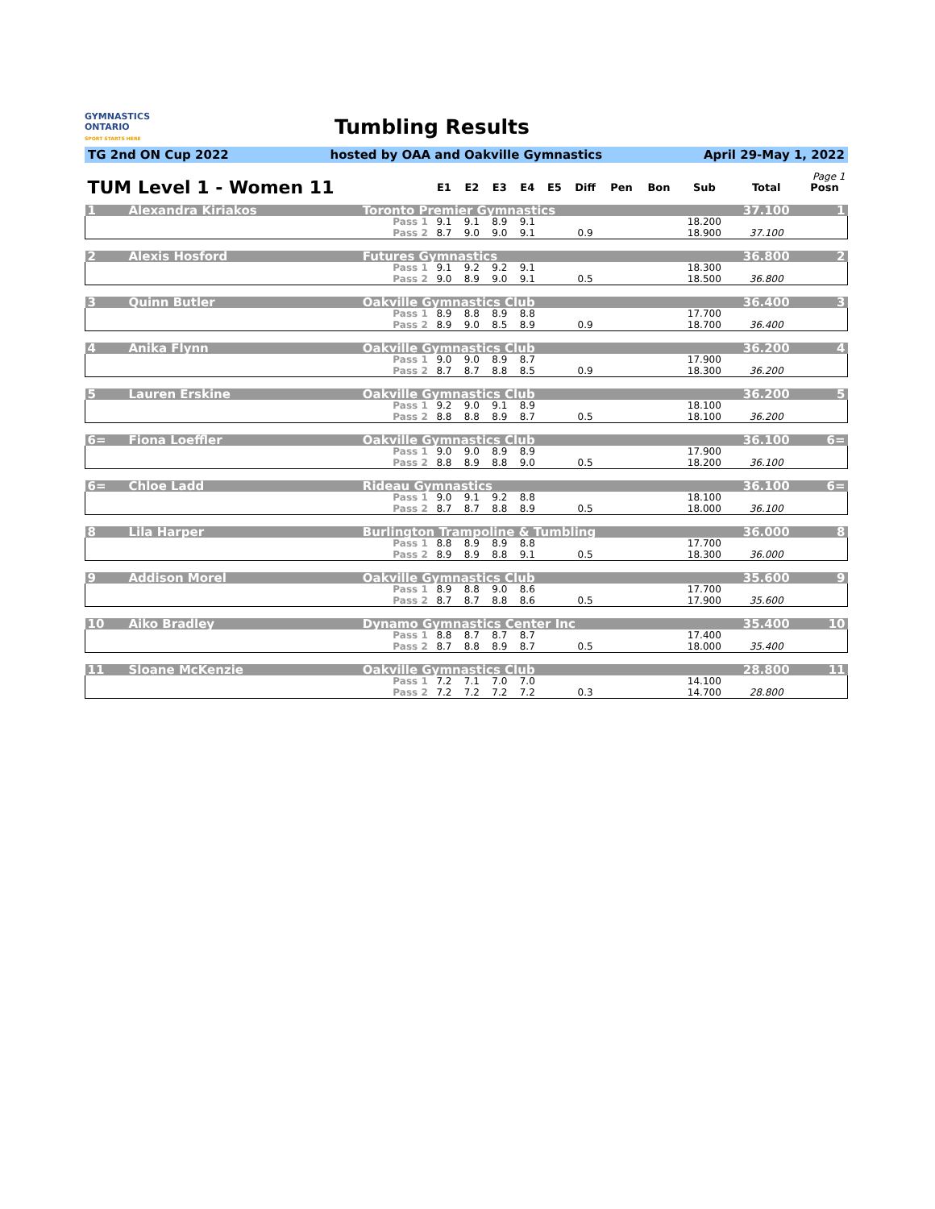GYMNASTICS
ONTARIO
SPORT STARTS HERE
Tumbling Results
TG 2nd ON Cup 2022 hosted by OAA and Oakville Gymnastics April 29-May 1, 2022
| Page 1 | | | | | | | | | | | | | |
| TUM Level 1 - Women 11 | | | E1 | E2 | E3 | E4 | E5 | Diff | Pen | Bon | Sub | Total | Posn |
| 1 | Alexandra Kiriakos | Toronto Premier Gymnastics | | | | | | | | | | 37.100 | 1 |
| | | Pass 1 | 9.1 | 9.1 | 8.9 | 9.1 | | | | | 18.200 | | |
| | | Pass 2 | 8.7 | 9.0 | 9.0 | 9.1 | | 0.9 | | | 18.900 | 37.100 | |
| 2 | Alexis Hosford | Futures Gymnastics | | | | | | | | | | 36.800 | 2 |
| | | Pass 1 | 9.1 | 9.2 | 9.2 | 9.1 | | | | | 18.300 | | |
| | | Pass 2 | 9.0 | 8.9 | 9.0 | 9.1 | | 0.5 | | | 18.500 | 36.800 | |
| 3 | Quinn Butler | Oakville Gymnastics Club | | | | | | | | | | 36.400 | 3 |
| | | Pass 1 | 8.9 | 8.8 | 8.9 | 8.8 | | | | | 17.700 | | |
| | | Pass 2 | 8.9 | 9.0 | 8.5 | 8.9 | | 0.9 | | | 18.700 | 36.400 | |
| 4 | Anika Flynn | Oakville Gymnastics Club | | | | | | | | | | 36.200 | 4 |
| | | Pass 1 | 9.0 | 9.0 | 8.9 | 8.7 | | | | | 17.900 | | |
| | | Pass 2 | 8.7 | 8.7 | 8.8 | 8.5 | | 0.9 | | | 18.300 | 36.200 | |
| 5 | Lauren Erskine | Oakville Gymnastics Club | | | | | | | | | | 36.200 | 5 |
| | | Pass 1 | 9.2 | 9.0 | 9.1 | 8.9 | | | | | 18.100 | | |
| | | Pass 2 | 8.8 | 8.8 | 8.9 | 8.7 | | 0.5 | | | 18.100 | 36.200 | |
| 6= | Fiona Loeffler | Oakville Gymnastics Club | | | | | | | | | | 36.100 | 6= |
| | | Pass 1 | 9.0 | 9.0 | 8.9 | 8.9 | | | | | 17.900 | | |
| | | Pass 2 | 8.8 | 8.9 | 8.8 | 9.0 | | 0.5 | | | 18.200 | 36.100 | |
| 6= | Chloe Ladd | Rideau Gymnastics | | | | | | | | | | 36.100 | 6= |
| | | Pass 1 | 9.0 | 9.1 | 9.2 | 8.8 | | | | | 18.100 | | |
| | | Pass 2 | 8.7 | 8.7 | 8.8 | 8.9 | | 0.5 | | | 18.000 | 36.100 | |
| 8 | Lila Harper | Burlington Trampoline & Tumbling | | | | | | | | | | 36.000 | 8 |
| | | Pass 1 | 8.8 | 8.9 | 8.9 | 8.8 | | | | | 17.700 | | |
| | | Pass 2 | 8.9 | 8.9 | 8.8 | 9.1 | | 0.5 | | | 18.300 | 36.000 | |
| 9 | Addison Morel | Oakville Gymnastics Club | | | | | | | | | | 35.600 | 9 |
| | | Pass 1 | 8.9 | 8.8 | 9.0 | 8.6 | | | | | 17.700 | | |
| | | Pass 2 | 8.7 | 8.7 | 8.8 | 8.6 | | 0.5 | | | 17.900 | 35.600 | |
| 10 | Aiko Bradley | Dynamo Gymnastics Center Inc | | | | | | | | | | 35.400 | 10 |
| | | Pass 1 | 8.8 | 8.7 | 8.7 | 8.7 | | | | | 17.400 | | |
| | | Pass 2 | 8.7 | 8.8 | 8.9 | 8.7 | | 0.5 | | | 18.000 | 35.400 | |
| 11 | Sloane McKenzie | Oakville Gymnastics Club | | | | | | | | | | 28.800 | 11 |
| | | Pass 1 | 7.2 | 7.1 | 7.0 | 7.0 | | | | | 14.100 | | |
| | | Pass 2 | 7.2 | 7.2 | 7.2 | 7.2 | | 0.3 | | | 14.700 | 28.800 | |